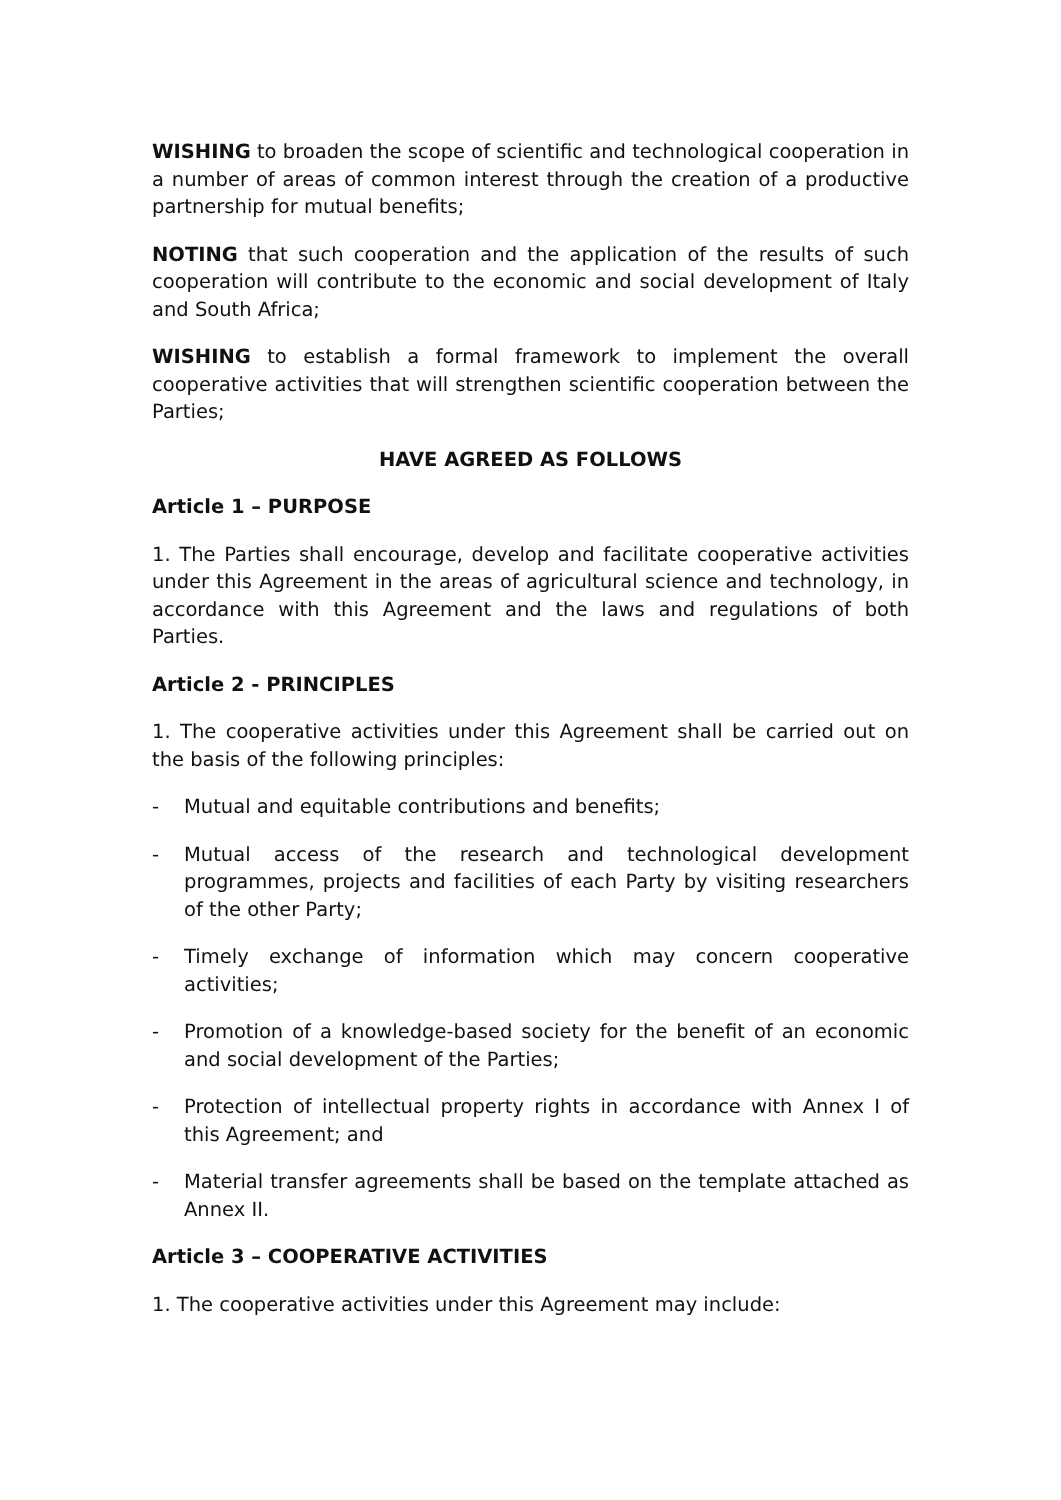WISHING to broaden the scope of scientific and technological cooperation in a number of areas of common interest through the creation of a productive partnership for mutual benefits;
NOTING that such cooperation and the application of the results of such cooperation will contribute to the economic and social development of Italy and South Africa;
WISHING to establish a formal framework to implement the overall cooperative activities that will strengthen scientific cooperation between the Parties;
HAVE AGREED AS FOLLOWS
Article 1 – PURPOSE
1. The Parties shall encourage, develop and facilitate cooperative activities under this Agreement in the areas of agricultural science and technology, in accordance with this Agreement and the laws and regulations of both Parties.
Article 2 - PRINCIPLES
1. The cooperative activities under this Agreement shall be carried out on the basis of the following principles:
- Mutual and equitable contributions and benefits;
- Mutual access of the research and technological development programmes, projects and facilities of each Party by visiting researchers of the other Party;
- Timely exchange of information which may concern cooperative activities;
- Promotion of a knowledge-based society for the benefit of an economic and social development of the Parties;
- Protection of intellectual property rights in accordance with Annex I of this Agreement; and
- Material transfer agreements shall be based on the template attached as Annex II.
Article 3 – COOPERATIVE ACTIVITIES
1. The cooperative activities under this Agreement may include: